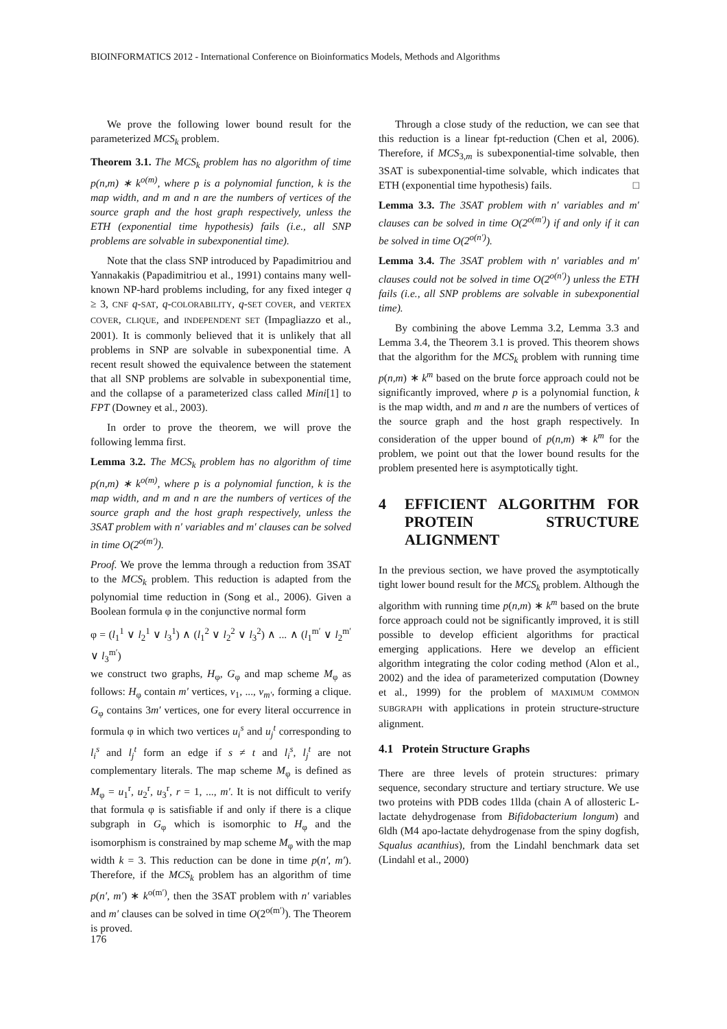BIOINFORMATICS 2012 - International Conference on Bioinformatics Models, Methods and Algorithms
We prove the following lower bound result for the parameterized MCS<sub>k</sub> problem.
Theorem 3.1. The MCS<sub>k</sub> problem has no algorithm of time p(n,m) ∗ k<sup>o(m)</sup>, where p is a polynomial function, k is the map width, and m and n are the numbers of vertices of the source graph and the host graph respectively, unless the ETH (exponential time hypothesis) fails (i.e., all SNP problems are solvable in subexponential time).
Note that the class SNP introduced by Papadimitriou and Yannakakis (Papadimitriou et al., 1991) contains many well-known NP-hard problems including, for any fixed integer q ≥ 3, CNF q-SAT, q-COLORABILITY, q-SET COVER, and VERTEX COVER, CLIQUE, and INDEPENDENT SET (Impagliazzo et al., 2001). It is commonly believed that it is unlikely that all problems in SNP are solvable in subexponential time. A recent result showed the equivalence between the statement that all SNP problems are solvable in subexponential time, and the collapse of a parameterized class called Mini[1] to FPT (Downey et al., 2003).
In order to prove the theorem, we will prove the following lemma first.
Lemma 3.2. The MCS<sub>k</sub> problem has no algorithm of time p(n,m) ∗ k<sup>o(m)</sup>, where p is a polynomial function, k is the map width, and m and n are the numbers of vertices of the source graph and the host graph respectively, unless the 3SAT problem with n′ variables and m′ clauses can be solved in time O(2<sup>o(m′)</sup>).
Proof. We prove the lemma through a reduction from 3SAT to the MCS<sub>k</sub> problem. This reduction is adapted from the polynomial time reduction in (Song et al., 2006). Given a Boolean formula φ in the conjunctive normal form
φ = (l<sub>1</sub><sup>1</sup> ∨ l<sub>2</sub><sup>1</sup> ∨ l<sub>3</sub><sup>1</sup>) ∧ (l<sub>1</sub><sup>2</sup> ∨ l<sub>2</sub><sup>2</sup> ∨ l<sub>3</sub><sup>2</sup>) ∧ ... ∧ (l<sub>1</sub><sup>m′</sup> ∨ l<sub>2</sub><sup>m′</sup> ∨ l<sub>3</sub><sup>m′</sup>)
we construct two graphs, H<sub>φ</sub>, G<sub>φ</sub> and map scheme M<sub>φ</sub> as follows: H<sub>φ</sub> contain m′ vertices, v<sub>1</sub>, ..., v<sub>m′</sub>, forming a clique. G<sub>φ</sub> contains 3m′ vertices, one for every literal occurrence in formula φ in which two vertices u<sub>i</sub><sup>s</sup> and u<sub>j</sub><sup>t</sup> corresponding to l<sub>i</sub><sup>s</sup> and l<sub>j</sub><sup>t</sup> form an edge if s ≠ t and l<sub>i</sub><sup>s</sup>, l<sub>j</sub><sup>t</sup> are not complementary literals. The map scheme M<sub>φ</sub> is defined as M<sub>φ</sub> = u<sub>1</sub><sup>r</sup>, u<sub>2</sub><sup>r</sup>, u<sub>3</sub><sup>r</sup>, r = 1, ..., m′. It is not difficult to verify that formula φ is satisfiable if and only if there is a clique subgraph in G<sub>φ</sub> which is isomorphic to H<sub>φ</sub> and the isomorphism is constrained by map scheme M<sub>φ</sub> with the map width k = 3. This reduction can be done in time p(n′, m′). Therefore, if the MCS<sub>k</sub> problem has an algorithm of time p(n′, m′) ∗ k<sup>o(m′)</sup>, then the 3SAT problem with n′ variables and m′ clauses can be solved in time O(2<sup>o(m′)</sup>). The Theorem is proved.
Through a close study of the reduction, we can see that this reduction is a linear fpt-reduction (Chen et al, 2006). Therefore, if MCS<sub>3,m</sub> is subexponential-time solvable, then 3SAT is subexponential-time solvable, which indicates that ETH (exponential time hypothesis) fails. □
Lemma 3.3. The 3SAT problem with n′ variables and m′ clauses can be solved in time O(2<sup>o(m′)</sup>) if and only if it can be solved in time O(2<sup>o(n′)</sup>).
Lemma 3.4. The 3SAT problem with n′ variables and m′ clauses could not be solved in time O(2<sup>o(n′)</sup>) unless the ETH fails (i.e., all SNP problems are solvable in subexponential time).
By combining the above Lemma 3.2, Lemma 3.3 and Lemma 3.4, the Theorem 3.1 is proved. This theorem shows that the algorithm for the MCS<sub>k</sub> problem with running time p(n,m) ∗ k<sup>m</sup> based on the brute force approach could not be significantly improved, where p is a polynomial function, k is the map width, and m and n are the numbers of vertices of the source graph and the host graph respectively. In consideration of the upper bound of p(n,m) ∗ k<sup>m</sup> for the problem, we point out that the lower bound results for the problem presented here is asymptotically tight.
4 EFFICIENT ALGORITHM FOR PROTEIN STRUCTURE ALIGNMENT
In the previous section, we have proved the asymptotically tight lower bound result for the MCS<sub>k</sub> problem. Although the algorithm with running time p(n,m) ∗ k<sup>m</sup> based on the brute force approach could not be significantly improved, it is still possible to develop efficient algorithms for practical emerging applications. Here we develop an efficient algorithm integrating the color coding method (Alon et al., 2002) and the idea of parameterized computation (Downey et al., 1999) for the problem of MAXIMUM COMMON SUBGRAPH with applications in protein structure-structure alignment.
4.1 Protein Structure Graphs
There are three levels of protein structures: primary sequence, secondary structure and tertiary structure. We use two proteins with PDB codes 1llda (chain A of allosteric L-lactate dehydrogenase from Bifidobacterium longum) and 6ldh (M4 apo-lactate dehydrogenase from the spiny dogfish, Squalus acanthius), from the Lindahl benchmark data set (Lindahl et al., 2000)
176